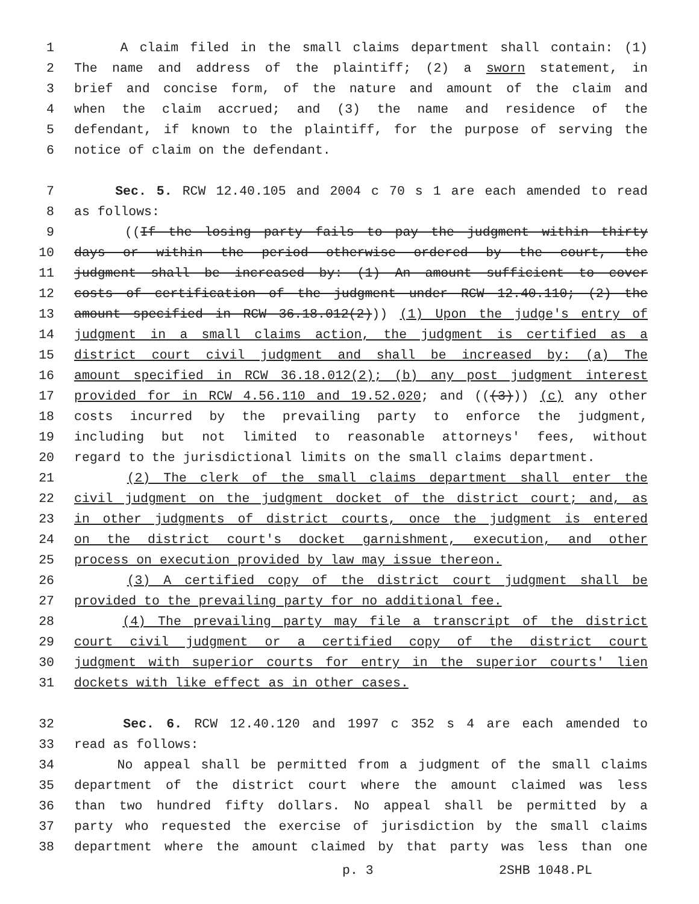1 A claim filed in the small claims department shall contain: (1)
2 The name and address of the plaintiff; (2) a sworn statement, in
3 brief and concise form, of the nature and amount of the claim and
4 when the claim accrued; and (3) the name and residence of the
5 defendant, if known to the plaintiff, for the purpose of serving the
6 notice of claim on the defendant.
7 Sec. 5. RCW 12.40.105 and 2004 c 70 s 1 are each amended to read
8 as follows:
9 ((If the losing party fails to pay the judgment within thirty
10 days or within the period otherwise ordered by the court, the
11 judgment shall be increased by: (1) An amount sufficient to cover
12 costs of certification of the judgment under RCW 12.40.110; (2) the
13 amount specified in RCW 36.18.012(2))) (1) Upon the judge's entry of
14 judgment in a small claims action, the judgment is certified as a
15 district court civil judgment and shall be increased by: (a) The
16 amount specified in RCW 36.18.012(2); (b) any post judgment interest
17 provided for in RCW 4.56.110 and 19.52.020; and (((3))) (c) any other
18 costs incurred by the prevailing party to enforce the judgment,
19 including but not limited to reasonable attorneys' fees, without
20 regard to the jurisdictional limits on the small claims department.
21 (2) The clerk of the small claims department shall enter the
22 civil judgment on the judgment docket of the district court; and, as
23 in other judgments of district courts, once the judgment is entered
24 on the district court's docket garnishment, execution, and other
25 process on execution provided by law may issue thereon.
26 (3) A certified copy of the district court judgment shall be
27 provided to the prevailing party for no additional fee.
28 (4) The prevailing party may file a transcript of the district
29 court civil judgment or a certified copy of the district court
30 judgment with superior courts for entry in the superior courts' lien
31 dockets with like effect as in other cases.
32 Sec. 6. RCW 12.40.120 and 1997 c 352 s 4 are each amended to
33 read as follows:
34 No appeal shall be permitted from a judgment of the small claims
35 department of the district court where the amount claimed was less
36 than two hundred fifty dollars. No appeal shall be permitted by a
37 party who requested the exercise of jurisdiction by the small claims
38 department where the amount claimed by that party was less than one
p. 3 2SHB 1048.PL